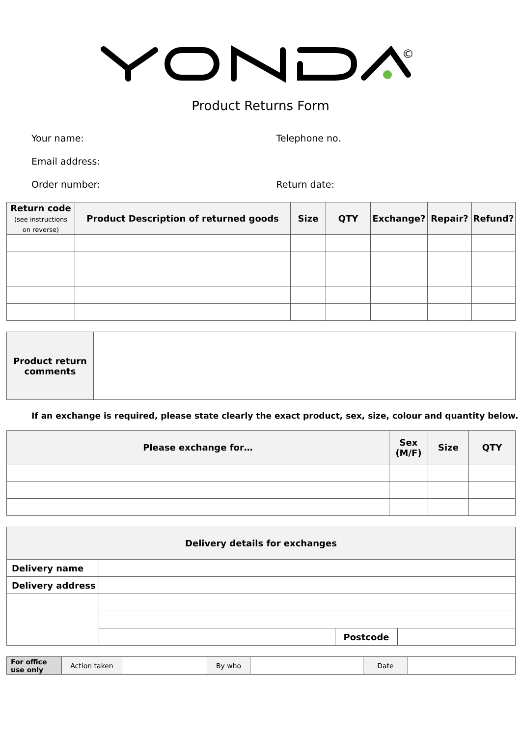©
Product Returns Form
Your name: Telephone no.
Email address:
Order number: Return date:
| Return code (see instructions on reverse) | Product Description of returned goods | Size | QTY | Exchange? | Repair? | Refund? |
| --- | --- | --- | --- | --- | --- | --- |
| Product return comments | |
If an exchange is required, please state clearly the exact product, sex, size, colour and quantity below.
| Please exchange for… | Sex (M/F) | Size | QTY |
| --- | --- | --- | --- |
| Delivery details for exchanges | | | |
| --- | --- | --- | --- |
| Delivery name | | | |
| Delivery address | | | |
| | | Postcode | |
| For office use only | Action taken | | By who | | Date | |